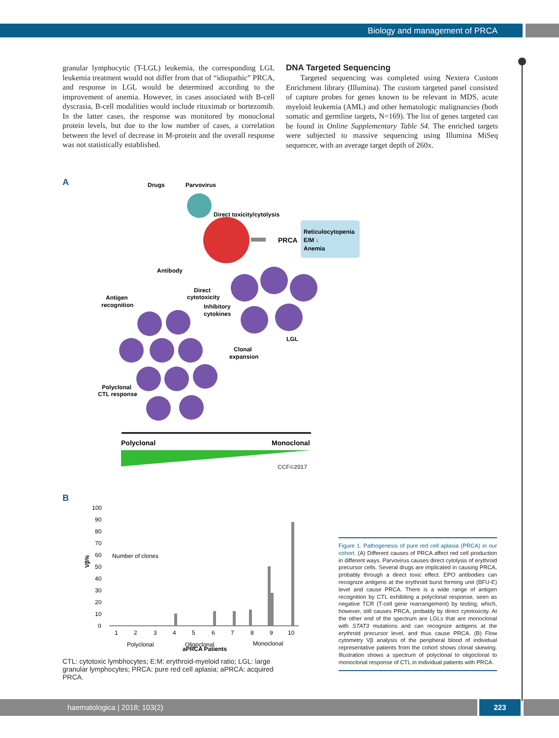Biology and management of PRCA
granular lymphocytic (T-LGL) leukemia, the corresponding LGL leukemia treatment would not differ from that of “idiopathic” PRCA, and response in LGL would be determined according to the improvement of anemia. However, in cases associated with B-cell dyscrasia, B-cell modalities would include rituximab or bortezomib. In the latter cases, the response was monitored by monoclonal protein levels, but due to the low number of cases, a correlation between the level of decrease in M-protein and the overall response was not statistically established.
DNA Targeted Sequencing
Targeted sequencing was completed using Nextera Custom Enrichment library (Illumina). The custom targeted panel consisted of capture probes for genes known to be relevant in MDS, acute myeloid leukemia (AML) and other hematologic malignancies (both somatic and germline targets, N=169). The list of genes targeted can be found in Online Supplementary Table S4. The enriched targets were subjected to massive sequencing using Illumina MiSeq sequencer, with an average target depth of 260x.
A
Drugs
Parvovirus
Direct toxicity/cytolysis
PRCA
Reticulocytopenia
E/M ↓
Anemia
Antibody
Antigen
recognition
Direct
cytotoxicity
Inhibitory
cytokines
LGL
Clonal
expansion
Polyclonal
CTL response
Polyclonal
Monoclonal
CCF©2017
B
100
90
80
70
60
50
40
30
20
10
0
Vβ%
Number of clones
1
2
3
4
5
6
7
8
9
10
Polyclonal
Oligoclonal
Monoclonal
aPRCA Patients
CTL: cytotoxic lymbhocytes; E:M: erythroid-myeloid ratio; LGL: large granular lymphocytes; PRCA: pure red cell aplasia; aPRCA: acquired PRCA.
Figure 1. Pathogenesis of pure red cell aplasia (PRCA) in our cohort. (A) Different causes of PRCA affect red cell production in different ways. Parvovirus causes direct cytolysis of erythroid precursor cells. Several drugs are implicated in causing PRCA, probably through a direct toxic effect. EPO antibodies can recognize antigens at the erythroid burst forming unit (BFU-E) level and cause PRCA. There is a wide range of antigen recognition by CTL exhibiting a polyclonal response, seen as negative TCR (T-cell gene rearrangement) by testing, which, however, still causes PRCA, probably by direct cytotoxicity. At the other end of the spectrum are LGLs that are monoclonal with STAT3 mutations and can recognize antigens at the erythroid precursor level, and thus cause PRCA. (B) Flow cytometry Vβ analysis of the peripheral blood of individual representative patients from the cohort shows clonal skewing. Illustration shows a spectrum of polyclonal to oligoclonal to monoclonal response of CTL in individual patients with PRCA.
haematologica | 2018; 103(2) 223